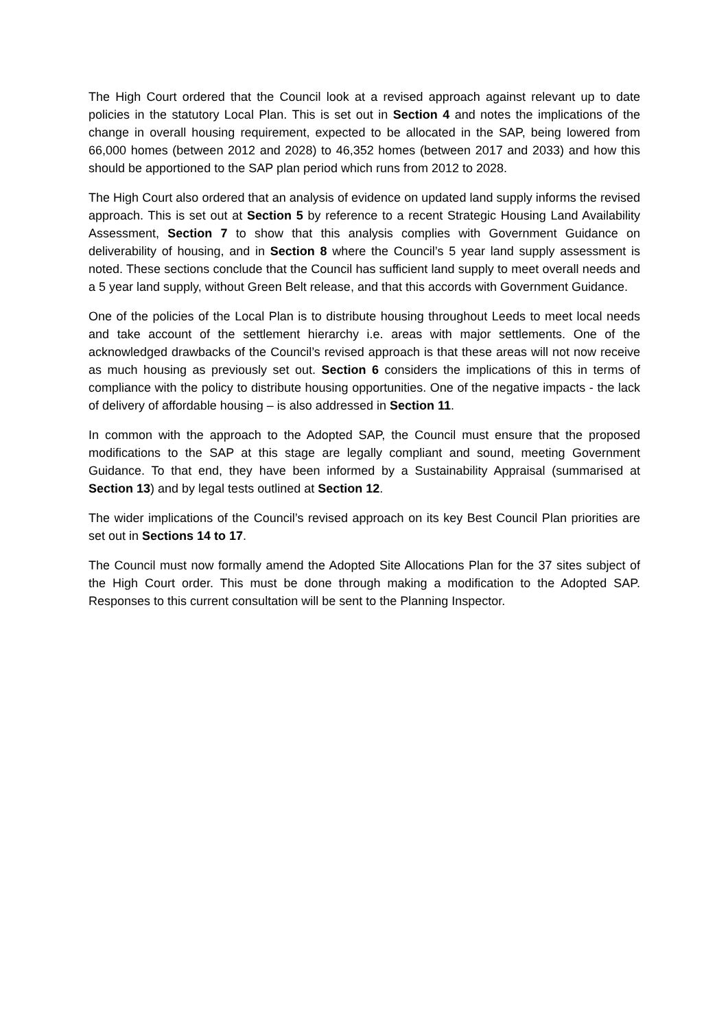The High Court ordered that the Council look at a revised approach against relevant up to date policies in the statutory Local Plan. This is set out in Section 4 and notes the implications of the change in overall housing requirement, expected to be allocated in the SAP, being lowered from 66,000 homes (between 2012 and 2028) to 46,352 homes (between 2017 and 2033) and how this should be apportioned to the SAP plan period which runs from 2012 to 2028.
The High Court also ordered that an analysis of evidence on updated land supply informs the revised approach. This is set out at Section 5 by reference to a recent Strategic Housing Land Availability Assessment, Section 7 to show that this analysis complies with Government Guidance on deliverability of housing, and in Section 8 where the Council’s 5 year land supply assessment is noted. These sections conclude that the Council has sufficient land supply to meet overall needs and a 5 year land supply, without Green Belt release, and that this accords with Government Guidance.
One of the policies of the Local Plan is to distribute housing throughout Leeds to meet local needs and take account of the settlement hierarchy i.e. areas with major settlements. One of the acknowledged drawbacks of the Council’s revised approach is that these areas will not now receive as much housing as previously set out. Section 6 considers the implications of this in terms of compliance with the policy to distribute housing opportunities. One of the negative impacts - the lack of delivery of affordable housing – is also addressed in Section 11.
In common with the approach to the Adopted SAP, the Council must ensure that the proposed modifications to the SAP at this stage are legally compliant and sound, meeting Government Guidance. To that end, they have been informed by a Sustainability Appraisal (summarised at Section 13) and by legal tests outlined at Section 12.
The wider implications of the Council’s revised approach on its key Best Council Plan priorities are set out in Sections 14 to 17.
The Council must now formally amend the Adopted Site Allocations Plan for the 37 sites subject of the High Court order. This must be done through making a modification to the Adopted SAP. Responses to this current consultation will be sent to the Planning Inspector.